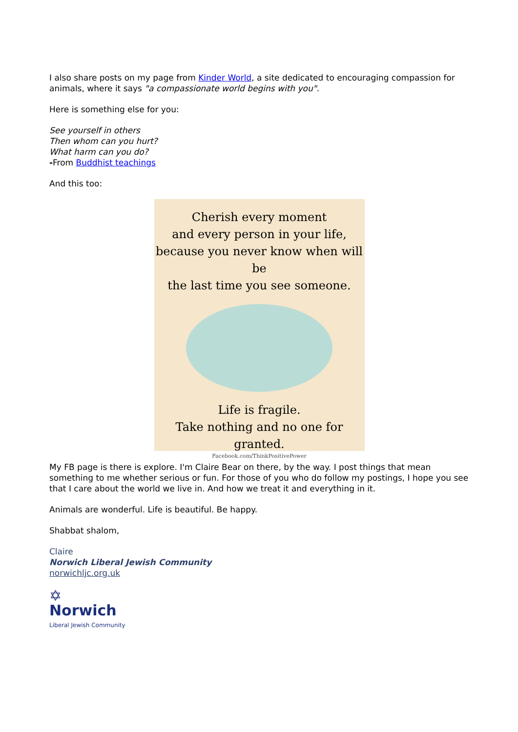I also share posts on my page from Kinder World, a site dedicated to encouraging compassion for animals, where it says "a compassionate world begins with you".
Here is something else for you:
See yourself in others
Then whom can you hurt?
What harm can you do?
-From Buddhist teachings
And this too:
Cherish every moment
and every person in your life,
because you never know when will be
the last time you see someone.
Life is fragile.
Take nothing and no one for granted.
Facebook.com/ThinkPositivePower
My FB page is there is explore. I'm Claire Bear on there, by the way. I post things that mean something to me whether serious or fun. For those of you who do follow my postings, I hope you see that I care about the world we live in. And how we treat it and everything in it.
Animals are wonderful. Life is beautiful. Be happy.
Shabbat shalom,
Claire
Norwich Liberal Jewish Community
norwichljc.org.uk
✡
Norwich
Liberal Jewish Community